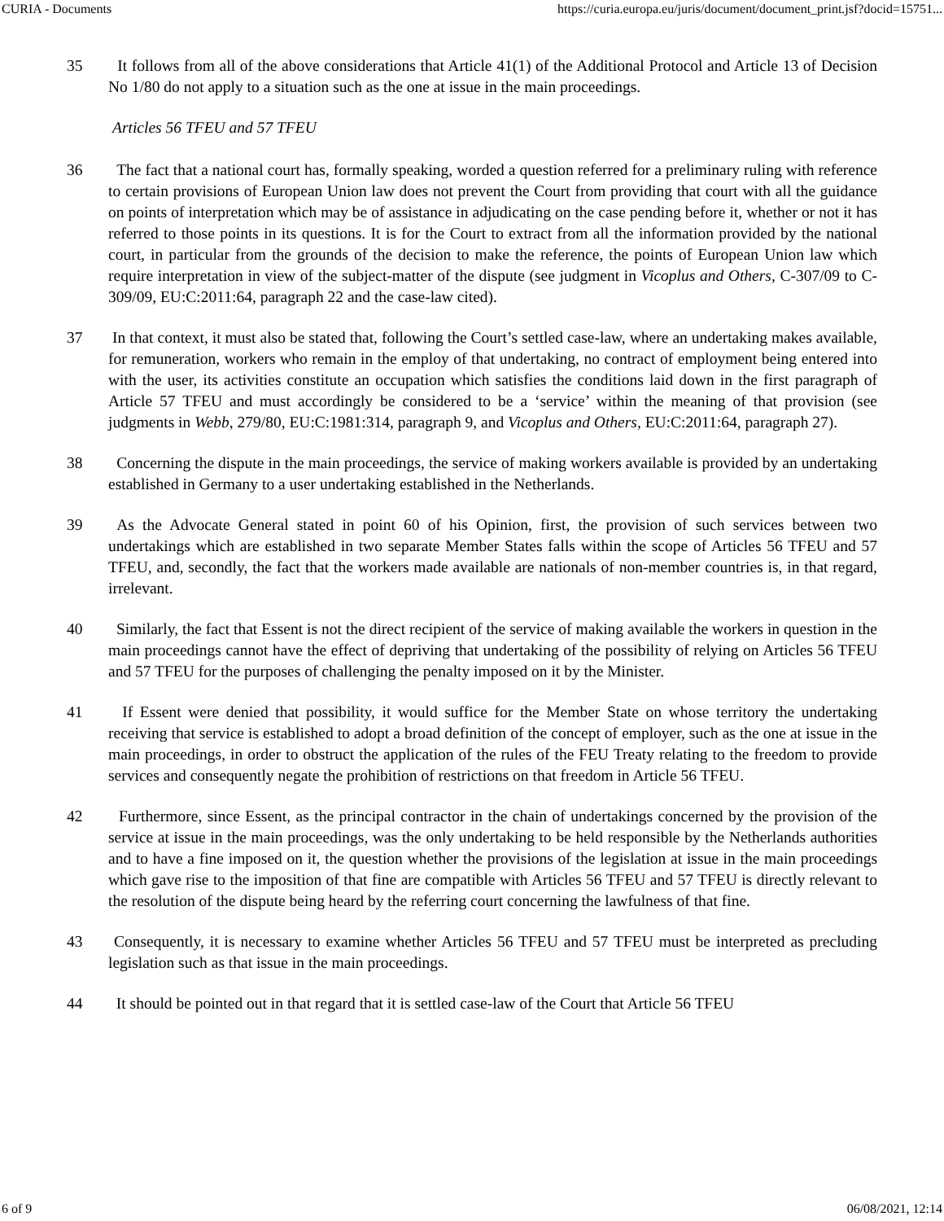CURIA - Documents https://curia.europa.eu/juris/document/document_print.jsf?docid=15751...
35 It follows from all of the above considerations that Article 41(1) of the Additional Protocol and Article 13 of Decision No 1/80 do not apply to a situation such as the one at issue in the main proceedings.
Articles 56 TFEU and 57 TFEU
36 The fact that a national court has, formally speaking, worded a question referred for a preliminary ruling with reference to certain provisions of European Union law does not prevent the Court from providing that court with all the guidance on points of interpretation which may be of assistance in adjudicating on the case pending before it, whether or not it has referred to those points in its questions. It is for the Court to extract from all the information provided by the national court, in particular from the grounds of the decision to make the reference, the points of European Union law which require interpretation in view of the subject-matter of the dispute (see judgment in Vicoplus and Others, C-307/09 to C-309/09, EU:C:2011:64, paragraph 22 and the case-law cited).
37 In that context, it must also be stated that, following the Court’s settled case-law, where an undertaking makes available, for remuneration, workers who remain in the employ of that undertaking, no contract of employment being entered into with the user, its activities constitute an occupation which satisfies the conditions laid down in the first paragraph of Article 57 TFEU and must accordingly be considered to be a ‘service’ within the meaning of that provision (see judgments in Webb, 279/80, EU:C:1981:314, paragraph 9, and Vicoplus and Others, EU:C:2011:64, paragraph 27).
38 Concerning the dispute in the main proceedings, the service of making workers available is provided by an undertaking established in Germany to a user undertaking established in the Netherlands.
39 As the Advocate General stated in point 60 of his Opinion, first, the provision of such services between two undertakings which are established in two separate Member States falls within the scope of Articles 56 TFEU and 57 TFEU, and, secondly, the fact that the workers made available are nationals of non-member countries is, in that regard, irrelevant.
40 Similarly, the fact that Essent is not the direct recipient of the service of making available the workers in question in the main proceedings cannot have the effect of depriving that undertaking of the possibility of relying on Articles 56 TFEU and 57 TFEU for the purposes of challenging the penalty imposed on it by the Minister.
41 If Essent were denied that possibility, it would suffice for the Member State on whose territory the undertaking receiving that service is established to adopt a broad definition of the concept of employer, such as the one at issue in the main proceedings, in order to obstruct the application of the rules of the FEU Treaty relating to the freedom to provide services and consequently negate the prohibition of restrictions on that freedom in Article 56 TFEU.
42 Furthermore, since Essent, as the principal contractor in the chain of undertakings concerned by the provision of the service at issue in the main proceedings, was the only undertaking to be held responsible by the Netherlands authorities and to have a fine imposed on it, the question whether the provisions of the legislation at issue in the main proceedings which gave rise to the imposition of that fine are compatible with Articles 56 TFEU and 57 TFEU is directly relevant to the resolution of the dispute being heard by the referring court concerning the lawfulness of that fine.
43 Consequently, it is necessary to examine whether Articles 56 TFEU and 57 TFEU must be interpreted as precluding legislation such as that issue in the main proceedings.
44 It should be pointed out in that regard that it is settled case-law of the Court that Article 56 TFEU
6 of 9 06/08/2021, 12:14